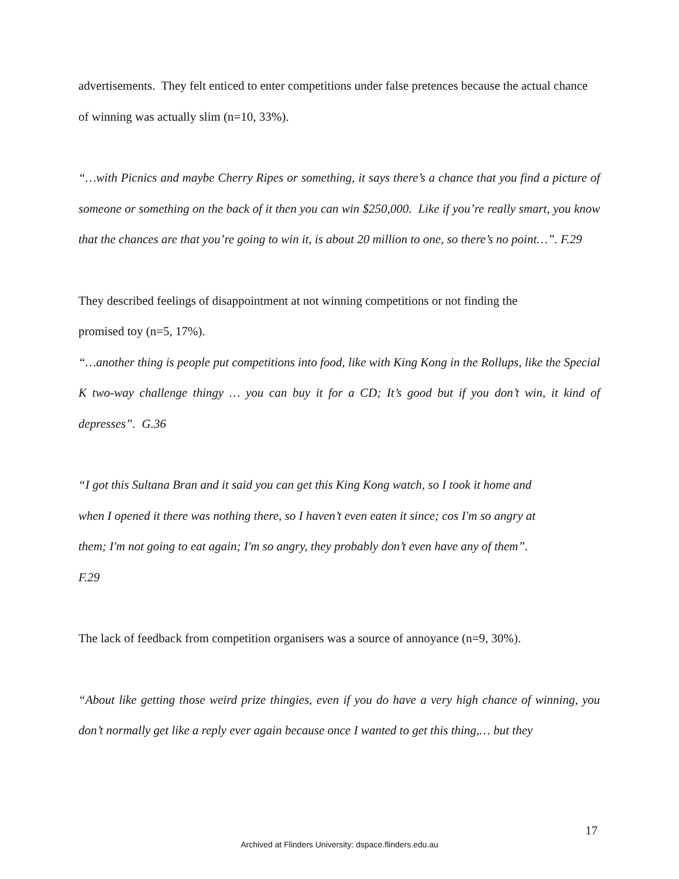advertisements. They felt enticed to enter competitions under false pretences because the actual chance of winning was actually slim (n=10, 33%).
“…with Picnics and maybe Cherry Ripes or something, it says there’s a chance that you find a picture of someone or something on the back of it then you can win $250,000. Like if you’re really smart, you know that the chances are that you’re going to win it, is about 20 million to one, so there’s no point…”. F.29
They described feelings of disappointment at not winning competitions or not finding the
promised toy (n=5, 17%).
“…another thing is people put competitions into food, like with King Kong in the Rollups, like the Special K two-way challenge thingy … you can buy it for a CD; It’s good but if you don’t win, it kind of depresses”. G.36
“I got this Sultana Bran and it said you can get this King Kong watch, so I took it home and
when I opened it there was nothing there, so I haven’t even eaten it since; cos I'm so angry at
them; I'm not going to eat again; I'm so angry, they probably don’t even have any of them”.
F.29
The lack of feedback from competition organisers was a source of annoyance (n=9, 30%).
“About like getting those weird prize thingies, even if you do have a very high chance of winning, you don’t normally get like a reply ever again because once I wanted to get this thing,… but they
17
Archived at Flinders University: dspace.flinders.edu.au